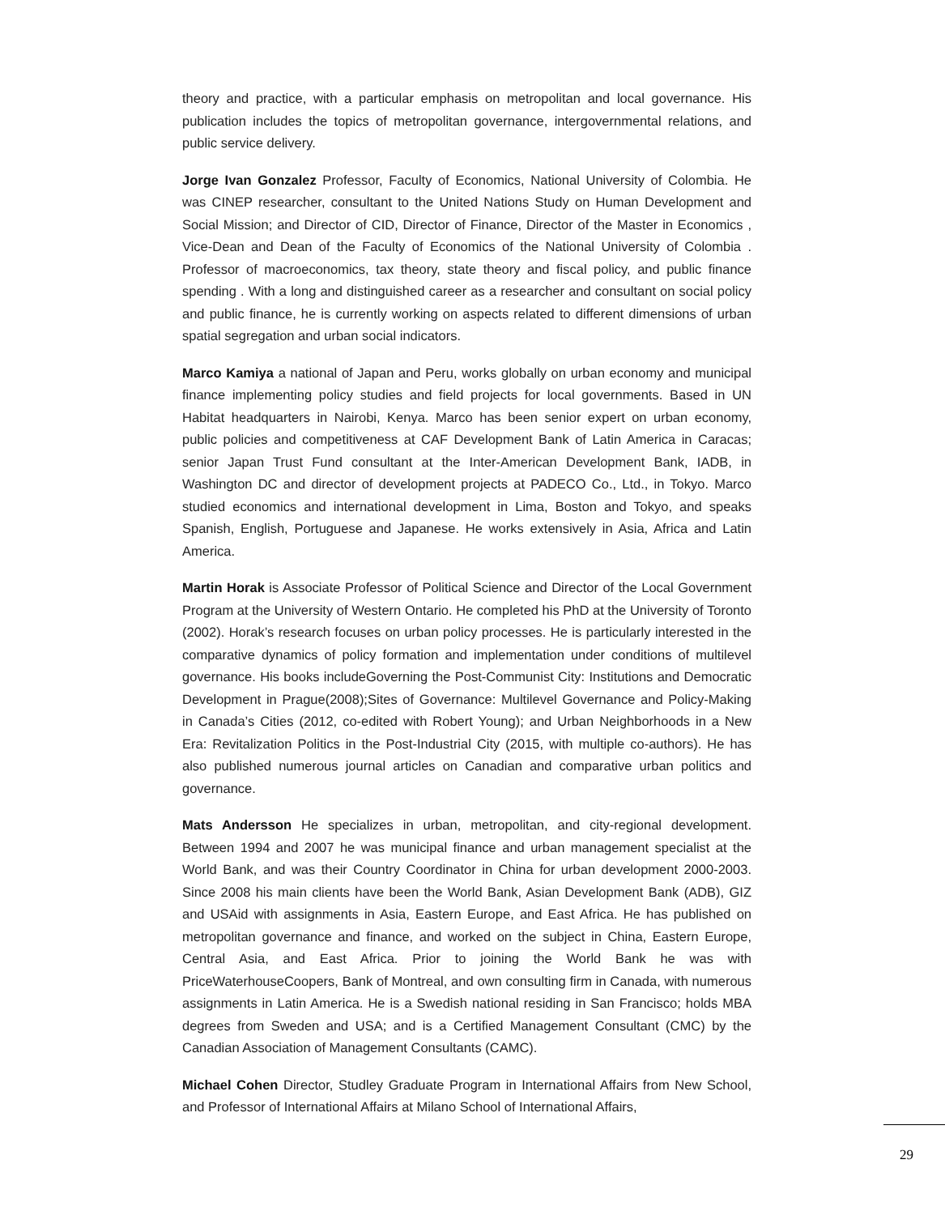theory and practice, with a particular emphasis on metropolitan and local governance. His publication includes the topics of metropolitan governance, intergovernmental relations, and public service delivery.
Jorge Ivan Gonzalez Professor, Faculty of Economics, National University of Colombia. He was CINEP researcher, consultant to the United Nations Study on Human Development and Social Mission; and Director of CID, Director of Finance, Director of the Master in Economics , Vice-Dean and Dean of the Faculty of Economics of the National University of Colombia . Professor of macroeconomics, tax theory, state theory and fiscal policy, and public finance spending . With a long and distinguished career as a researcher and consultant on social policy and public finance, he is currently working on aspects related to different dimensions of urban spatial segregation and urban social indicators.
Marco Kamiya a national of Japan and Peru, works globally on urban economy and municipal finance implementing policy studies and field projects for local governments. Based in UN Habitat headquarters in Nairobi, Kenya. Marco has been senior expert on urban economy, public policies and competitiveness at CAF Development Bank of Latin America in Caracas; senior Japan Trust Fund consultant at the Inter-American Development Bank, IADB, in Washington DC and director of development projects at PADECO Co., Ltd., in Tokyo. Marco studied economics and international development in Lima, Boston and Tokyo, and speaks Spanish, English, Portuguese and Japanese. He works extensively in Asia, Africa and Latin America.
Martin Horak is Associate Professor of Political Science and Director of the Local Government Program at the University of Western Ontario. He completed his PhD at the University of Toronto (2002). Horak’s research focuses on urban policy processes. He is particularly interested in the comparative dynamics of policy formation and implementation under conditions of multilevel governance. His books includeGoverning the Post-Communist City: Institutions and Democratic Development in Prague(2008);Sites of Governance: Multilevel Governance and Policy-Making in Canada’s Cities (2012, co-edited with Robert Young); and Urban Neighborhoods in a New Era: Revitalization Politics in the Post-Industrial City (2015, with multiple co-authors). He has also published numerous journal articles on Canadian and comparative urban politics and governance.
Mats Andersson He specializes in urban, metropolitan, and city-regional development. Between 1994 and 2007 he was municipal finance and urban management specialist at the World Bank, and was their Country Coordinator in China for urban development 2000-2003. Since 2008 his main clients have been the World Bank, Asian Development Bank (ADB), GIZ and USAid with assignments in Asia, Eastern Europe, and East Africa. He has published on metropolitan governance and finance, and worked on the subject in China, Eastern Europe, Central Asia, and East Africa. Prior to joining the World Bank he was with PriceWaterhouseCoopers, Bank of Montreal, and own consulting firm in Canada, with numerous assignments in Latin America. He is a Swedish national residing in San Francisco; holds MBA degrees from Sweden and USA; and is a Certified Management Consultant (CMC) by the Canadian Association of Management Consultants (CAMC).
Michael Cohen Director, Studley Graduate Program in International Affairs from New School, and Professor of International Affairs at Milano School of International Affairs,
29